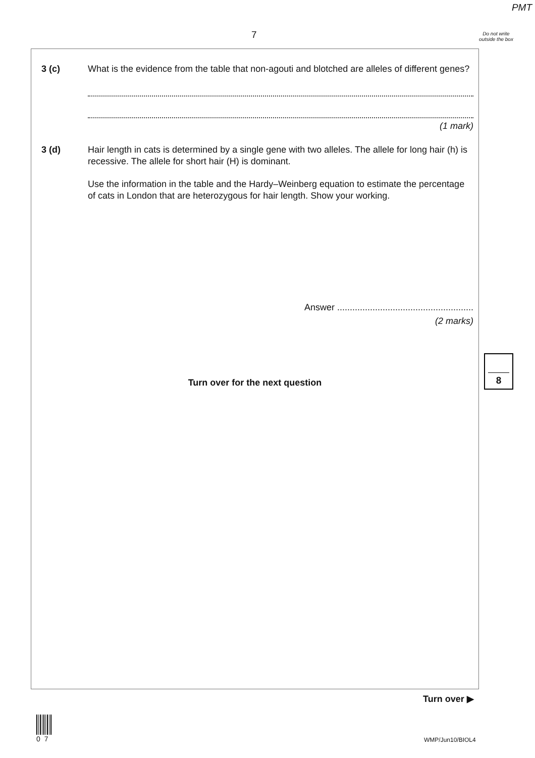PMT
7
Do not write outside the box
3 (c) What is the evidence from the table that non-agouti and blotched are alleles of different genes?
(1 mark)
3 (d) Hair length in cats is determined by a single gene with two alleles. The allele for long hair (h) is recessive. The allele for short hair (H) is dominant.
Use the information in the table and the Hardy–Weinberg equation to estimate the percentage of cats in London that are heterozygous for hair length. Show your working.
Answer ......................................................
(2 marks)
Turn over for the next question
8
Turn over ▶
07
WMP/Jun10/BIOL4